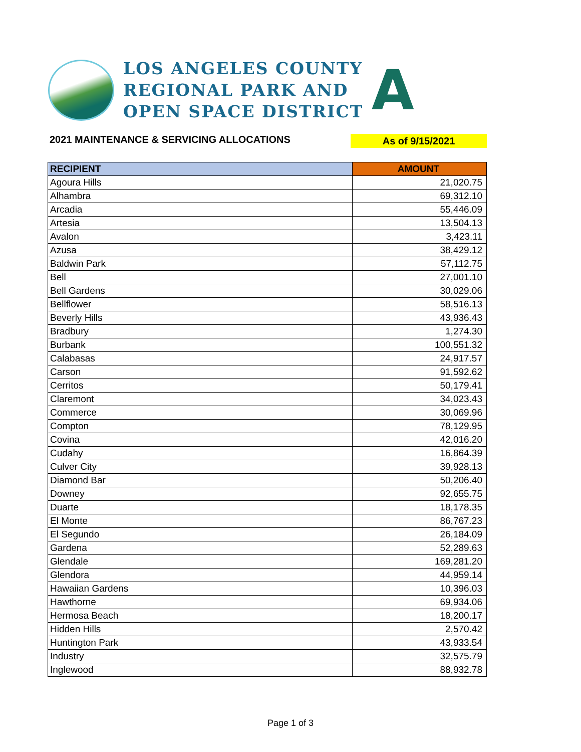LOS ANGELES COUNTY
REGIONAL PARK AND
OPEN SPACE DISTRICT
A
2021 MAINTENANCE & SERVICING ALLOCATIONS As of 9/15/2021
| RECIPIENT | AMOUNT |
| --- | --- |
| Agoura Hills | 21,020.75 |
| Alhambra | 69,312.10 |
| Arcadia | 55,446.09 |
| Artesia | 13,504.13 |
| Avalon | 3,423.11 |
| Azusa | 38,429.12 |
| Baldwin Park | 57,112.75 |
| Bell | 27,001.10 |
| Bell Gardens | 30,029.06 |
| Bellflower | 58,516.13 |
| Beverly Hills | 43,936.43 |
| Bradbury | 1,274.30 |
| Burbank | 100,551.32 |
| Calabasas | 24,917.57 |
| Carson | 91,592.62 |
| Cerritos | 50,179.41 |
| Claremont | 34,023.43 |
| Commerce | 30,069.96 |
| Compton | 78,129.95 |
| Covina | 42,016.20 |
| Cudahy | 16,864.39 |
| Culver City | 39,928.13 |
| Diamond Bar | 50,206.40 |
| Downey | 92,655.75 |
| Duarte | 18,178.35 |
| El Monte | 86,767.23 |
| El Segundo | 26,184.09 |
| Gardena | 52,289.63 |
| Glendale | 169,281.20 |
| Glendora | 44,959.14 |
| Hawaiian Gardens | 10,396.03 |
| Hawthorne | 69,934.06 |
| Hermosa Beach | 18,200.17 |
| Hidden Hills | 2,570.42 |
| Huntington Park | 43,933.54 |
| Industry | 32,575.79 |
| Inglewood | 88,932.78 |
Page 1 of 3